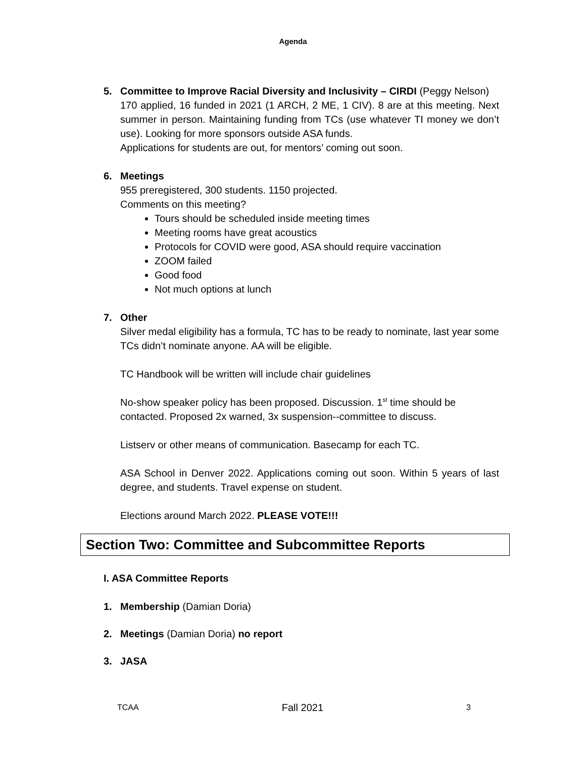Agenda
5. Committee to Improve Racial Diversity and Inclusivity – CIRDI (Peggy Nelson)
170 applied, 16 funded in 2021 (1 ARCH, 2 ME, 1 CIV). 8 are at this meeting. Next summer in person. Maintaining funding from TCs (use whatever TI money we don’t use). Looking for more sponsors outside ASA funds.
Applications for students are out, for mentors’ coming out soon.
6. Meetings
955 preregistered, 300 students. 1150 projected.
Comments on this meeting?
Tours should be scheduled inside meeting times
Meeting rooms have great acoustics
Protocols for COVID were good, ASA should require vaccination
ZOOM failed
Good food
Not much options at lunch
7. Other
Silver medal eligibility has a formula, TC has to be ready to nominate, last year some TCs didn’t nominate anyone. AA will be eligible.
TC Handbook will be written will include chair guidelines
No-show speaker policy has been proposed. Discussion. 1<sup>st</sup> time should be contacted. Proposed 2x warned, 3x suspension--committee to discuss.
Listserv or other means of communication. Basecamp for each TC.
ASA School in Denver 2022. Applications coming out soon. Within 5 years of last degree, and students. Travel expense on student.
Elections around March 2022. PLEASE VOTE!!!
Section Two: Committee and Subcommittee Reports
I. ASA Committee Reports
1. Membership (Damian Doria)
2. Meetings (Damian Doria) no report
3. JASA
TCAA Fall 2021 3